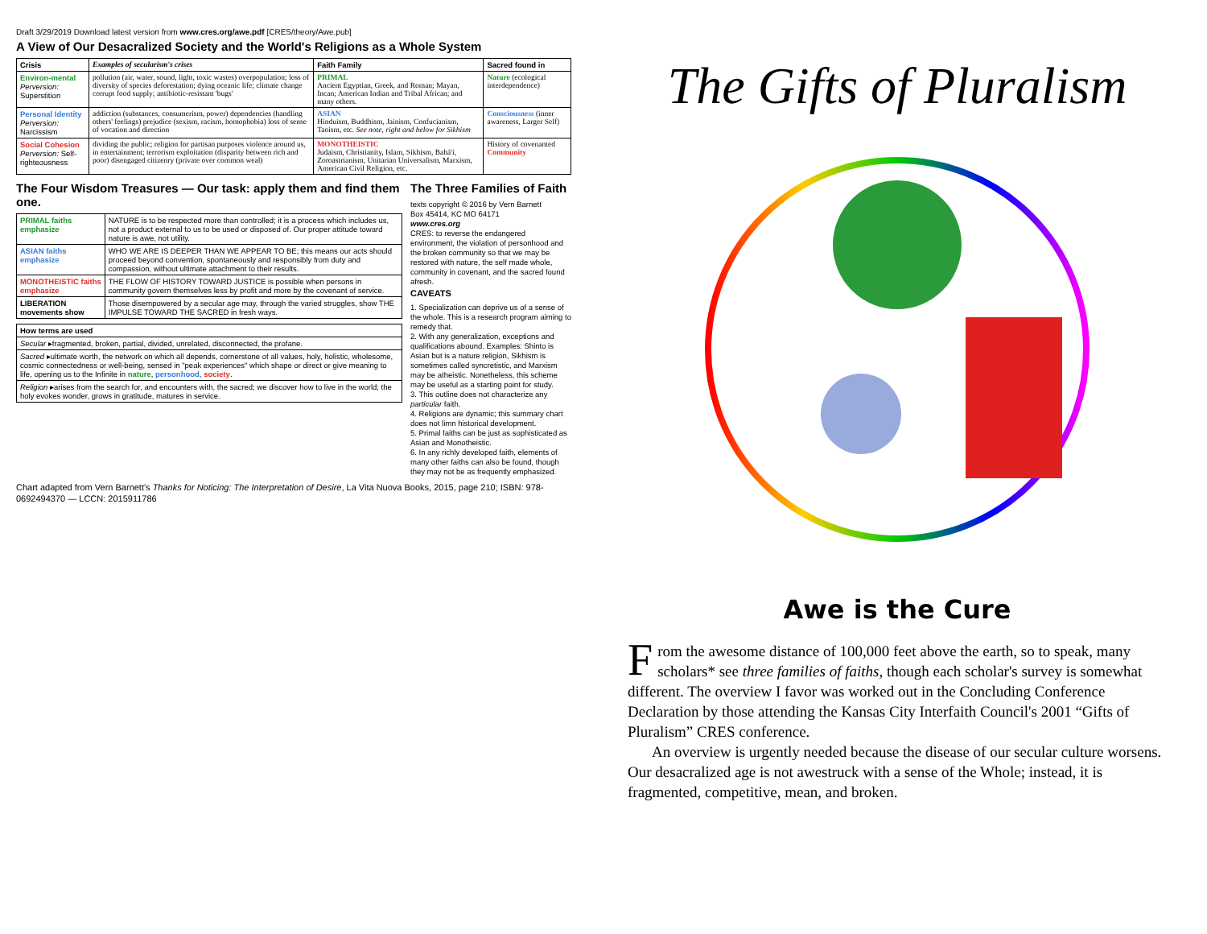Draft 3/29/2019 Download latest version from www.cres.org/awe.pdf [CRES/theory/Awe.pub]
A View of Our Desacralized Society and the World's Religions as a Whole System
| Crisis | Examples of secularism's crises | Faith Family | Sacred found in |
| --- | --- | --- | --- |
| Environ-mental Perversion: Superstition | pollution (air, water, sound, light, toxic wastes) overpopulation; loss of diversity of species deforestation; dying oceanic life; climate change corrupt food supply; antibiotic-resistant 'bugs' | PRIMAL Ancient Egyptian, Greek, and Roman; Mayan, Incan; American Indian and Tribal African; and many others. | Nature (ecological interdependence) |
| Personal Identity Perversion: Narcissism | addiction (substances, consumerism, power) dependencies (handling others' feelings) prejudice (sexism, racism, homophobia) loss of sense of vocation and direction | ASIAN Hinduism, Buddhism, Jainism, Confucianism, Taoism, etc. See note, right and below for Sikhism | Consciousness (inner awareness, Larger Self) |
| Social Cohesion Perversion: Self-righteousness | dividing the public; religion for partisan purposes violence around us, in entertainment; terrorism exploitation (disparity between rich and poor) disengaged citizenry (private over common weal) | MONOTHEISTIC Judaism, Christianity, Islam, Sikhism, Bahá'í, Zoroastrianism, Unitarian Universalism, Marxism, American Civil Religion, etc. | History of covenanted Community |
The Four Wisdom Treasures — Our task: apply them and find them one.
| PRIMAL faiths emphasize | NATURE is to be respected more than controlled; it is a process which includes us, not a product external to us to be used or disposed of. Our proper attitude toward nature is awe, not utility. |
| ASIAN faiths emphasize | WHO WE ARE IS DEEPER THAN WE APPEAR TO BE; this means our acts should proceed beyond convention, spontaneously and responsibly from duty and compassion, without ultimate attachment to their results. |
| MONOTHEISTIC faiths emphasize | THE FLOW OF HISTORY TOWARD JUSTICE is possible when persons in community govern themselves less by profit and more by the covenant of service. |
| LIBERATION movements show | Those disempowered by a secular age may, through the varied struggles, show THE IMPULSE TOWARD THE SACRED in fresh ways. |
| How terms are used |
| --- |
| Secular ▸fragmented, broken, partial, divided, unrelated, disconnected, the profane. |
| Sacred ▸ultimate worth, the network on which all depends, cornerstone of all values, holy, holistic, wholesome, cosmic connectedness or well-being, sensed in "peak experiences" which shape or direct or give meaning to life, opening us to the Infinite in nature , personhood , society . |
| Religion ▸arises from the search for, and encounters with, the sacred; we discover how to live in the world; the holy evokes wonder, grows in gratitude, matures in service. |
The Three Families of Faith
texts copyright © 2016 by Vern Barnett
Box 45414, KC MO 64171
www.cres.org
CRES: to reverse the endangered environment, the violation of personhood and the broken community so that we may be restored with nature, the self made whole, community in covenant, and the sacred found afresh.
CAVEATS
1. Specialization can deprive us of a sense of the whole. This is a research program aiming to remedy that.
2. With any generalization, exceptions and qualifications abound. Examples: Shinto is Asian but is a nature religion, Sikhism is sometimes called syncretistic, and Marxism may be atheistic. Nonetheless, this scheme may be useful as a starting point for study.
3. This outline does not characterize any particular faith.
4. Religions are dynamic; this summary chart does not limn historical development.
5. Primal faiths can be just as sophisticated as Asian and Monotheistic.
6. In any richly developed faith, elements of many other faiths can also be found, though they may not be as frequently emphasized.
Chart adapted from Vern Barnett's Thanks for Noticing: The Interpretation of Desire, La Vita Nuova Books, 2015, page 210; ISBN: 978-0692494370 — LCCN: 2015911786
The Gifts of Pluralism
Awe is the Cure
From the awesome distance of 100,000 feet above the earth, so to speak, many scholars* see three families of faiths, though each scholar's survey is somewhat different. The overview I favor was worked out in the Concluding Conference Declaration by those attending the Kansas City Interfaith Council's 2001 “Gifts of Pluralism” CRES conference.
An overview is urgently needed because the disease of our secular culture worsens. Our desacralized age is not awestruck with a sense of the Whole; instead, it is fragmented, competitive, mean, and broken.